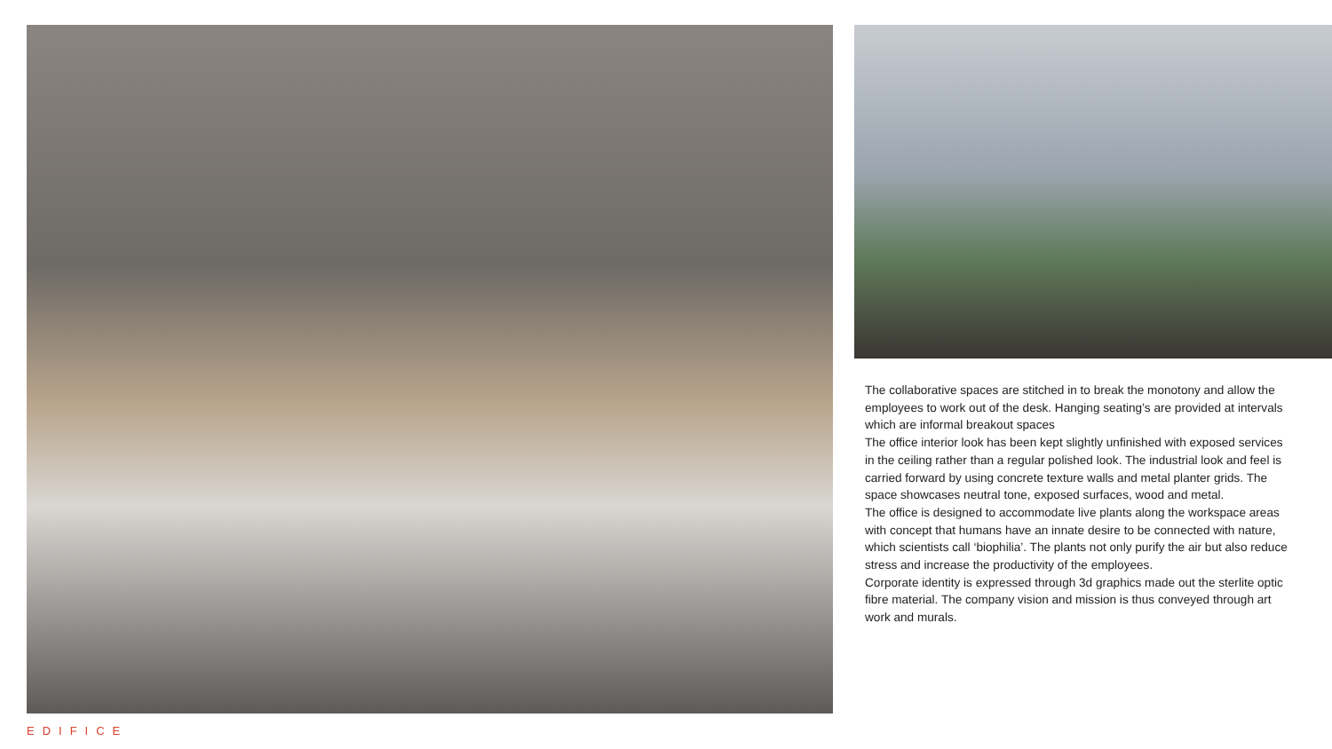The collaborative spaces are stitched in to break the monotony and allow the employees to work out of the desk. Hanging seating’s are provided at intervals which are informal breakout spaces
The office interior look has been kept slightly unfinished with exposed services in the ceiling rather than a regular polished look. The industrial look and feel is carried forward by using concrete texture walls and metal planter grids. The space showcases neutral tone, exposed surfaces, wood and metal.
The office is designed to accommodate live plants along the workspace areas with concept that humans have an innate desire to be connected with nature, which scientists call ‘biophilia’. The plants not only purify the air but also reduce stress and increase the productivity of the employees.
Corporate identity is expressed through 3d graphics made out the sterlite optic fibre material. The company vision and mission is thus conveyed through art work and murals.
EDIFICE